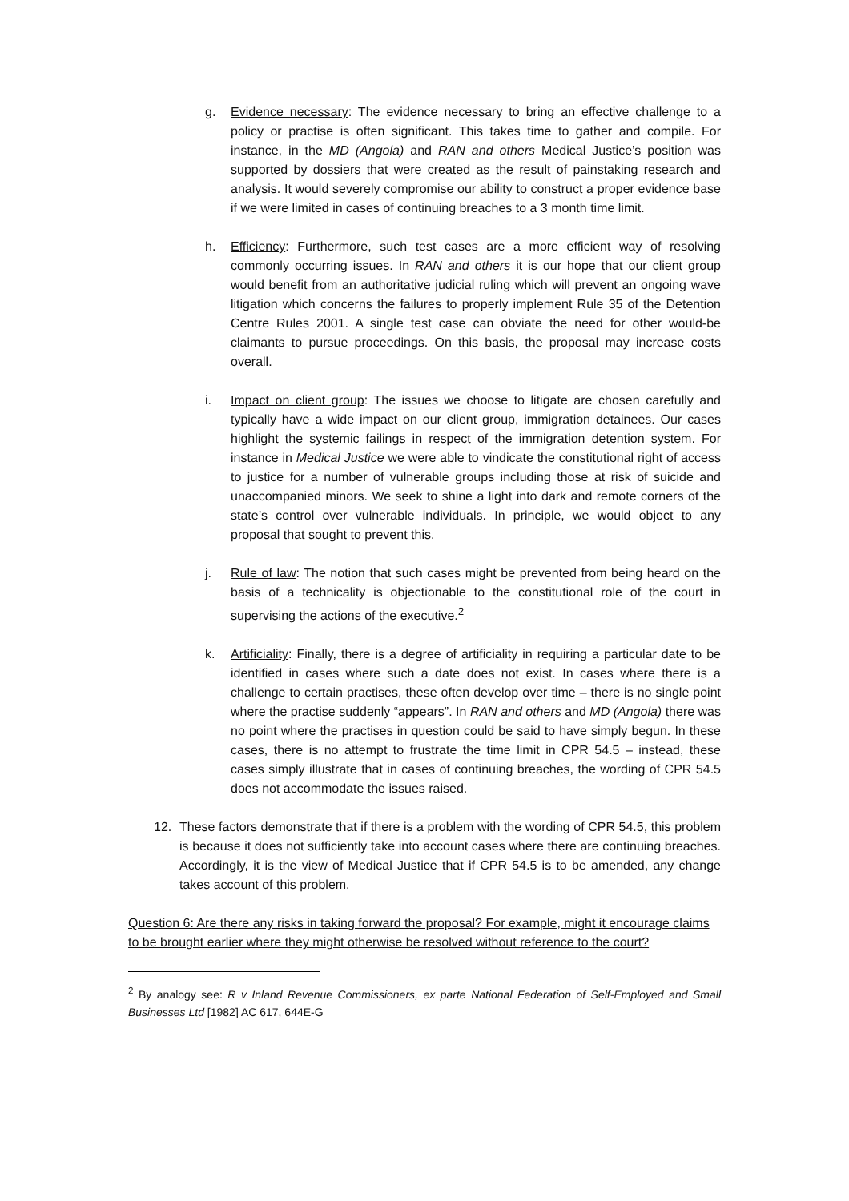g. Evidence necessary: The evidence necessary to bring an effective challenge to a policy or practise is often significant. This takes time to gather and compile. For instance, in the MD (Angola) and RAN and others Medical Justice’s position was supported by dossiers that were created as the result of painstaking research and analysis. It would severely compromise our ability to construct a proper evidence base if we were limited in cases of continuing breaches to a 3 month time limit.
h. Efficiency: Furthermore, such test cases are a more efficient way of resolving commonly occurring issues. In RAN and others it is our hope that our client group would benefit from an authoritative judicial ruling which will prevent an ongoing wave litigation which concerns the failures to properly implement Rule 35 of the Detention Centre Rules 2001. A single test case can obviate the need for other would-be claimants to pursue proceedings. On this basis, the proposal may increase costs overall.
i. Impact on client group: The issues we choose to litigate are chosen carefully and typically have a wide impact on our client group, immigration detainees. Our cases highlight the systemic failings in respect of the immigration detention system. For instance in Medical Justice we were able to vindicate the constitutional right of access to justice for a number of vulnerable groups including those at risk of suicide and unaccompanied minors. We seek to shine a light into dark and remote corners of the state’s control over vulnerable individuals. In principle, we would object to any proposal that sought to prevent this.
j. Rule of law: The notion that such cases might be prevented from being heard on the basis of a technicality is objectionable to the constitutional role of the court in supervising the actions of the executive.<sup>2</sup>
k. Artificiality: Finally, there is a degree of artificiality in requiring a particular date to be identified in cases where such a date does not exist. In cases where there is a challenge to certain practises, these often develop over time – there is no single point where the practise suddenly “appears”. In RAN and others and MD (Angola) there was no point where the practises in question could be said to have simply begun. In these cases, there is no attempt to frustrate the time limit in CPR 54.5 – instead, these cases simply illustrate that in cases of continuing breaches, the wording of CPR 54.5 does not accommodate the issues raised.
12. These factors demonstrate that if there is a problem with the wording of CPR 54.5, this problem is because it does not sufficiently take into account cases where there are continuing breaches. Accordingly, it is the view of Medical Justice that if CPR 54.5 is to be amended, any change takes account of this problem.
Question 6: Are there any risks in taking forward the proposal? For example, might it encourage claims to be brought earlier where they might otherwise be resolved without reference to the court?
<sup>2</sup> By analogy see: R v Inland Revenue Commissioners, ex parte National Federation of Self-Employed and Small Businesses Ltd [1982] AC 617, 644E-G